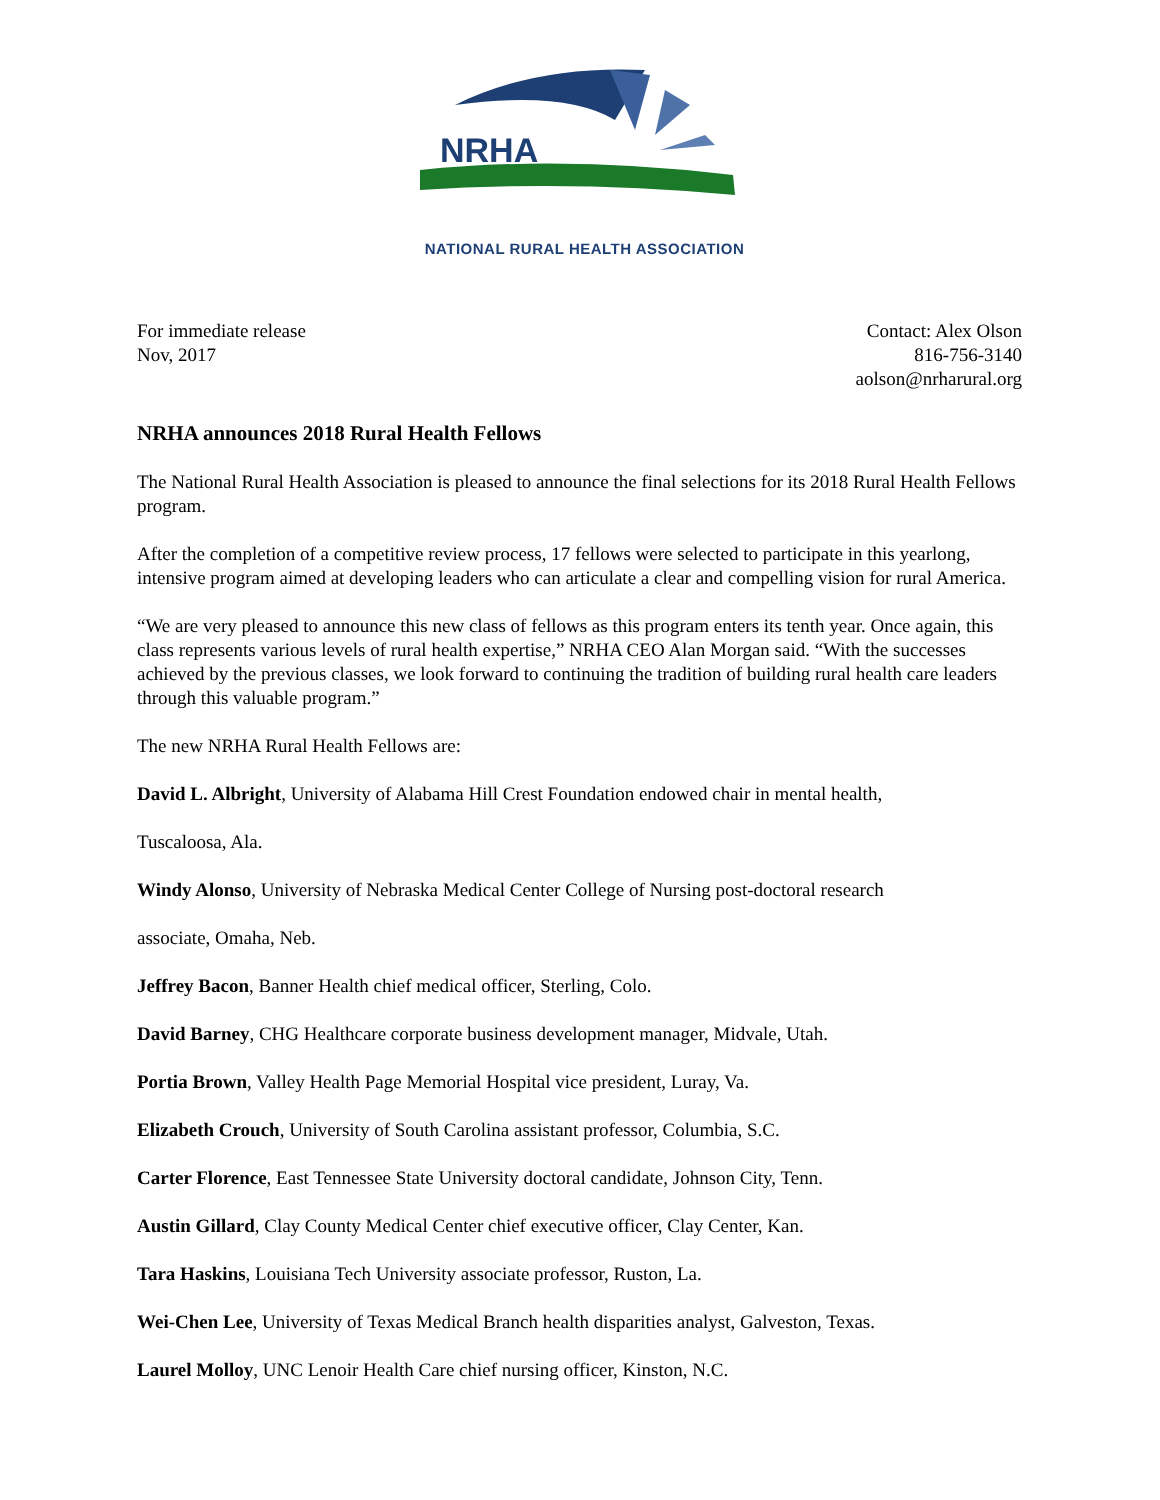NRHA
NATIONAL RURAL HEALTH ASSOCIATION
For immediate release
Nov, 2017
Contact: Alex Olson
816-756-3140
aolson@nrharural.org
NRHA announces 2018 Rural Health Fellows
The National Rural Health Association is pleased to announce the final selections for its 2018 Rural Health Fellows program.
After the completion of a competitive review process, 17 fellows were selected to participate in this yearlong, intensive program aimed at developing leaders who can articulate a clear and compelling vision for rural America.
“We are very pleased to announce this new class of fellows as this program enters its tenth year. Once again, this class represents various levels of rural health expertise,” NRHA CEO Alan Morgan said. “With the successes achieved by the previous classes, we look forward to continuing the tradition of building rural health care leaders through this valuable program.”
The new NRHA Rural Health Fellows are:
David L. Albright, University of Alabama Hill Crest Foundation endowed chair in mental health,
Tuscaloosa, Ala.
Windy Alonso, University of Nebraska Medical Center College of Nursing post-doctoral research
associate, Omaha, Neb.
Jeffrey Bacon, Banner Health chief medical officer, Sterling, Colo.
David Barney, CHG Healthcare corporate business development manager, Midvale, Utah.
Portia Brown, Valley Health Page Memorial Hospital vice president, Luray, Va.
Elizabeth Crouch, University of South Carolina assistant professor, Columbia, S.C.
Carter Florence, East Tennessee State University doctoral candidate, Johnson City, Tenn.
Austin Gillard, Clay County Medical Center chief executive officer, Clay Center, Kan.
Tara Haskins, Louisiana Tech University associate professor, Ruston, La.
Wei-Chen Lee, University of Texas Medical Branch health disparities analyst, Galveston, Texas.
Laurel Molloy, UNC Lenoir Health Care chief nursing officer, Kinston, N.C.